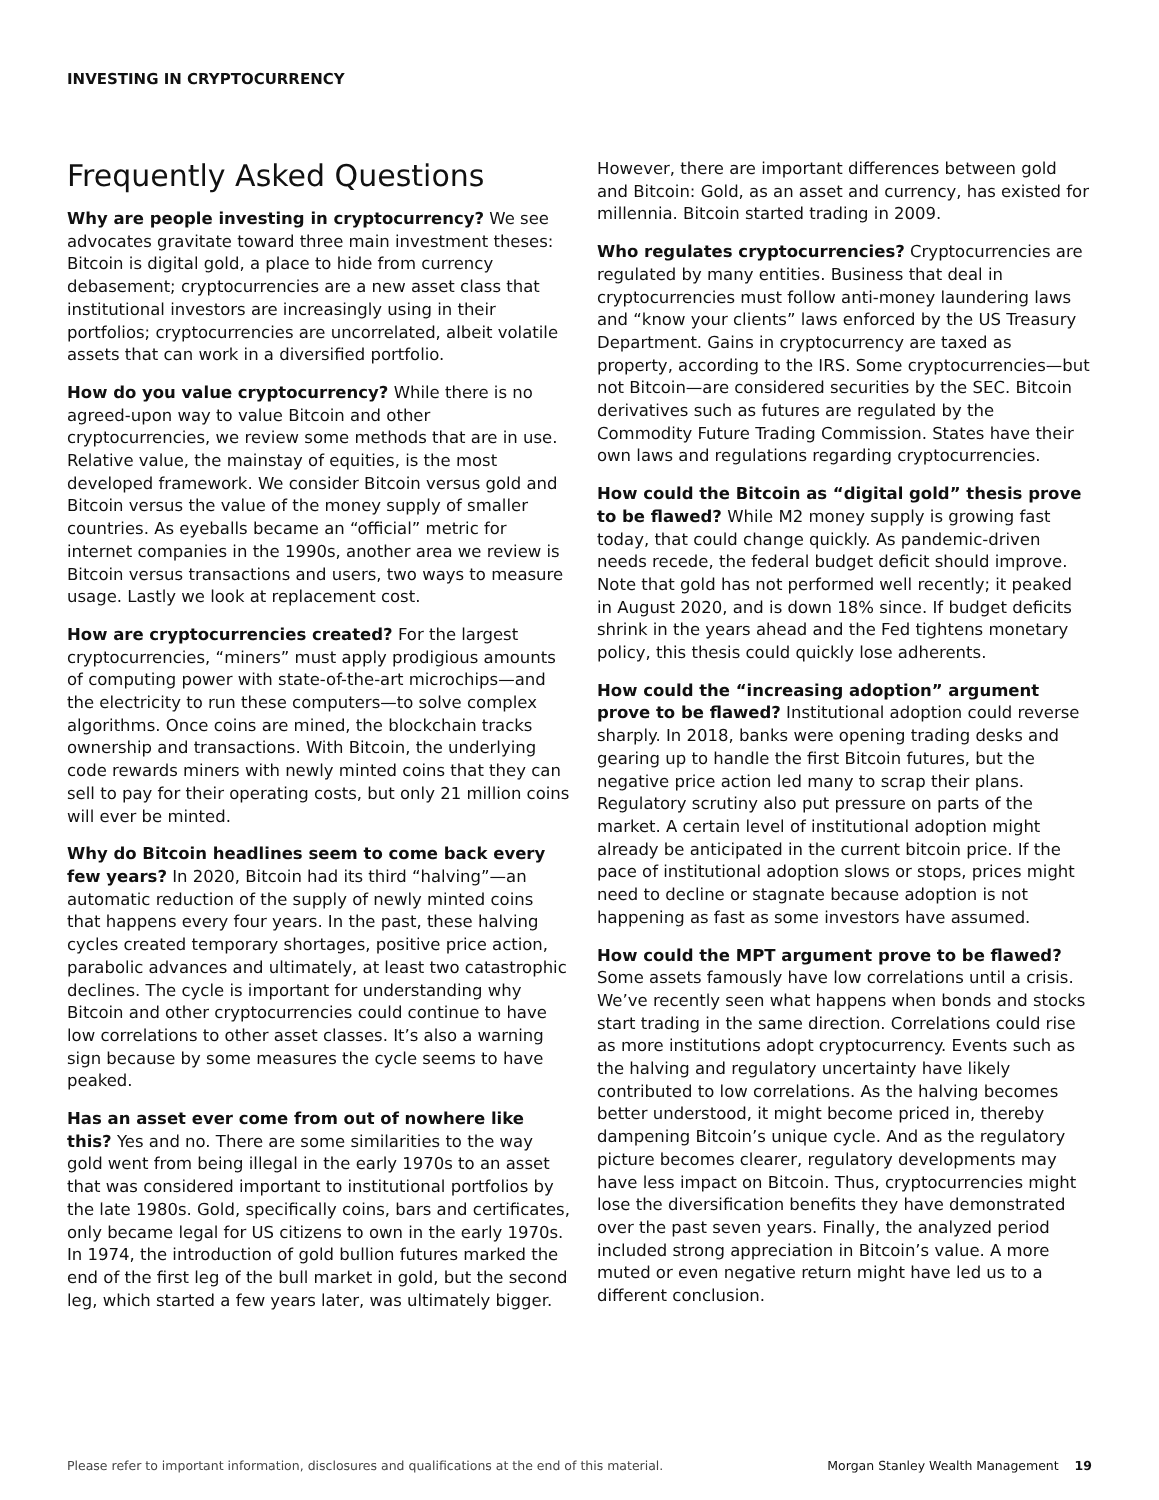INVESTING IN CRYPTOCURRENCY
Frequently Asked Questions
Why are people investing in cryptocurrency? We see advocates gravitate toward three main investment theses: Bitcoin is digital gold, a place to hide from currency debasement; cryptocurrencies are a new asset class that institutional investors are increasingly using in their portfolios; cryptocurrencies are uncorrelated, albeit volatile assets that can work in a diversified portfolio.
How do you value cryptocurrency? While there is no agreed-upon way to value Bitcoin and other cryptocurrencies, we review some methods that are in use. Relative value, the mainstay of equities, is the most developed framework. We consider Bitcoin versus gold and Bitcoin versus the value of the money supply of smaller countries. As eyeballs became an “official” metric for internet companies in the 1990s, another area we review is Bitcoin versus transactions and users, two ways to measure usage. Lastly we look at replacement cost.
How are cryptocurrencies created? For the largest cryptocurrencies, “miners” must apply prodigious amounts of computing power with state-of-the-art microchips—and the electricity to run these computers—to solve complex algorithms. Once coins are mined, the blockchain tracks ownership and transactions. With Bitcoin, the underlying code rewards miners with newly minted coins that they can sell to pay for their operating costs, but only 21 million coins will ever be minted.
Why do Bitcoin headlines seem to come back every few years? In 2020, Bitcoin had its third “halving”—an automatic reduction of the supply of newly minted coins that happens every four years. In the past, these halving cycles created temporary shortages, positive price action, parabolic advances and ultimately, at least two catastrophic declines. The cycle is important for understanding why Bitcoin and other cryptocurrencies could continue to have low correlations to other asset classes. It’s also a warning sign because by some measures the cycle seems to have peaked.
Has an asset ever come from out of nowhere like this? Yes and no. There are some similarities to the way gold went from being illegal in the early 1970s to an asset that was considered important to institutional portfolios by the late 1980s. Gold, specifically coins, bars and certificates, only became legal for US citizens to own in the early 1970s. In 1974, the introduction of gold bullion futures marked the end of the first leg of the bull market in gold, but the second leg, which started a few years later, was ultimately bigger.
However, there are important differences between gold and Bitcoin: Gold, as an asset and currency, has existed for millennia. Bitcoin started trading in 2009.
Who regulates cryptocurrencies? Cryptocurrencies are regulated by many entities. Business that deal in cryptocurrencies must follow anti-money laundering laws and “know your clients” laws enforced by the US Treasury Department. Gains in cryptocurrency are taxed as property, according to the IRS. Some cryptocurrencies—but not Bitcoin—are considered securities by the SEC. Bitcoin derivatives such as futures are regulated by the Commodity Future Trading Commission. States have their own laws and regulations regarding cryptocurrencies.
How could the Bitcoin as “digital gold” thesis prove to be flawed? While M2 money supply is growing fast today, that could change quickly. As pandemic-driven needs recede, the federal budget deficit should improve. Note that gold has not performed well recently; it peaked in August 2020, and is down 18% since. If budget deficits shrink in the years ahead and the Fed tightens monetary policy, this thesis could quickly lose adherents.
How could the “increasing adoption” argument prove to be flawed? Institutional adoption could reverse sharply. In 2018, banks were opening trading desks and gearing up to handle the first Bitcoin futures, but the negative price action led many to scrap their plans. Regulatory scrutiny also put pressure on parts of the market. A certain level of institutional adoption might already be anticipated in the current bitcoin price. If the pace of institutional adoption slows or stops, prices might need to decline or stagnate because adoption is not happening as fast as some investors have assumed.
How could the MPT argument prove to be flawed? Some assets famously have low correlations until a crisis. We’ve recently seen what happens when bonds and stocks start trading in the same direction. Correlations could rise as more institutions adopt cryptocurrency. Events such as the halving and regulatory uncertainty have likely contributed to low correlations. As the halving becomes better understood, it might become priced in, thereby dampening Bitcoin’s unique cycle. And as the regulatory picture becomes clearer, regulatory developments may have less impact on Bitcoin. Thus, cryptocurrencies might lose the diversification benefits they have demonstrated over the past seven years. Finally, the analyzed period included strong appreciation in Bitcoin’s value. A more muted or even negative return might have led us to a different conclusion.
Please refer to important information, disclosures and qualifications at the end of this material. Morgan Stanley Wealth Management 19